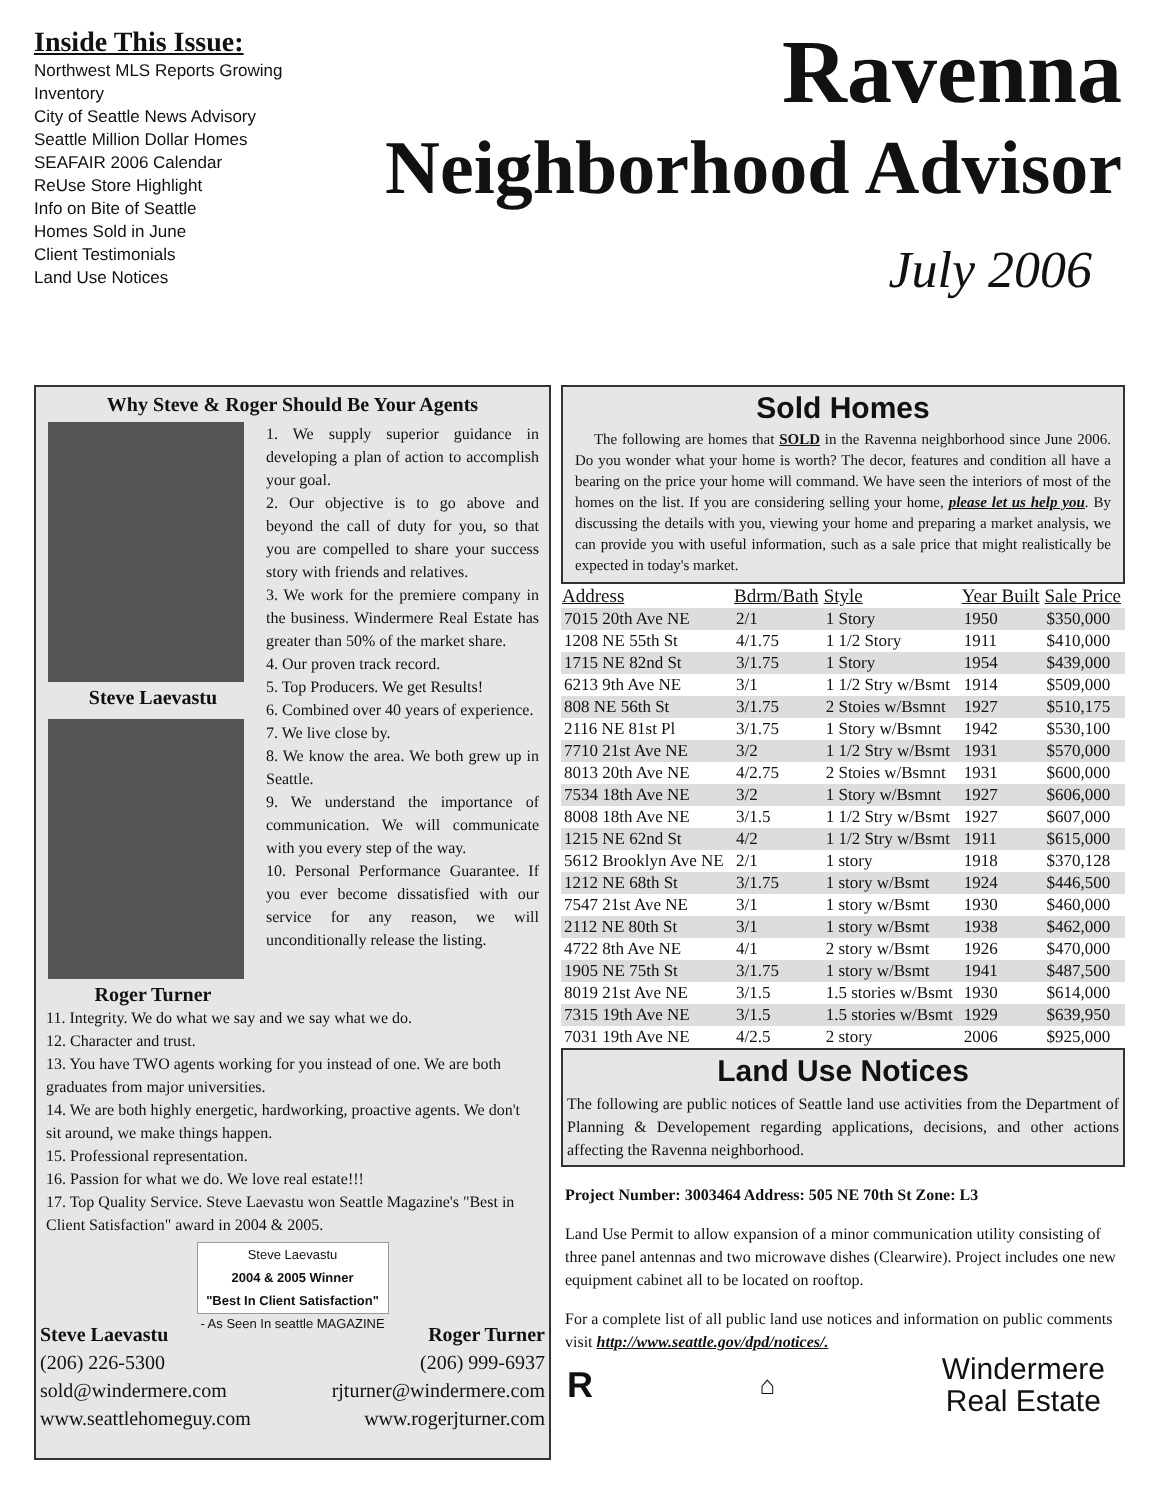Inside This Issue:
Northwest MLS Reports Growing Inventory
City of Seattle News Advisory
Seattle Million Dollar Homes
SEAFAIR 2006 Calendar
ReUse Store Highlight
Info on Bite of Seattle
Homes Sold in June
Client Testimonials
Land Use Notices
Ravenna
Neighborhood Advisor
July 2006
Why Steve & Roger Should Be Your Agents
Steve Laevastu
Roger Turner
1. We supply superior guidance in developing a plan of action to accomplish your goal.
2. Our objective is to go above and beyond the call of duty for you, so that you are compelled to share your success story with friends and relatives.
3. We work for the premiere company in the business. Windermere Real Estate has greater than 50% of the market share.
4. Our proven track record.
5. Top Producers. We get Results!
6. Combined over 40 years of experience.
7. We live close by.
8. We know the area. We both grew up in Seattle.
9. We understand the importance of communication. We will communicate with you every step of the way.
10. Personal Performance Guarantee. If you ever become dissatisfied with our service for any reason, we will unconditionally release the listing.
11. Integrity. We do what we say and we say what we do.
12. Character and trust.
13. You have TWO agents working for you instead of one. We are both graduates from major universities.
14. We are both highly energetic, hardworking, proactive agents. We don't sit around, we make things happen.
15. Professional representation.
16. Passion for what we do. We love real estate!!!
17. Top Quality Service. Steve Laevastu won Seattle Magazine's "Best in Client Satisfaction" award in 2004 & 2005.
Steve Laevastu
2004 & 2005 Winner
"Best In Client Satisfaction"
- As Seen In seattle MAGAZINE
Steve Laevastu
(206) 226-5300
sold@windermere.com
www.seattlehomeguy.com
Roger Turner
(206) 999-6937
rjturner@windermere.com
www.rogerjturner.com
Sold Homes
The following are homes that SOLD in the Ravenna neighborhood since June 2006. Do you wonder what your home is worth? The decor, features and condition all have a bearing on the price your home will command. We have seen the interiors of most of the homes on the list. If you are considering selling your home, please let us help you. By discussing the details with you, viewing your home and preparing a market analysis, we can provide you with useful information, such as a sale price that might realistically be expected in today's market.
| Address | Bdrm/Bath | Style | Year Built | Sale Price |
| --- | --- | --- | --- | --- |
| 7015 20th Ave NE | 2/1 | 1 Story | 1950 | $350,000 |
| 1208 NE 55th St | 4/1.75 | 1 1/2 Story | 1911 | $410,000 |
| 1715 NE 82nd St | 3/1.75 | 1 Story | 1954 | $439,000 |
| 6213 9th Ave NE | 3/1 | 1 1/2 Stry w/Bsmt | 1914 | $509,000 |
| 808 NE 56th St | 3/1.75 | 2 Stoies w/Bsmnt | 1927 | $510,175 |
| 2116 NE 81st Pl | 3/1.75 | 1 Story w/Bsmnt | 1942 | $530,100 |
| 7710 21st Ave NE | 3/2 | 1 1/2 Stry w/Bsmt | 1931 | $570,000 |
| 8013 20th Ave NE | 4/2.75 | 2 Stoies w/Bsmnt | 1931 | $600,000 |
| 7534 18th Ave NE | 3/2 | 1 Story w/Bsmnt | 1927 | $606,000 |
| 8008 18th Ave NE | 3/1.5 | 1 1/2 Stry w/Bsmt | 1927 | $607,000 |
| 1215 NE 62nd St | 4/2 | 1 1/2 Stry w/Bsmt | 1911 | $615,000 |
| 5612 Brooklyn Ave NE | 2/1 | 1 story | 1918 | $370,128 |
| 1212 NE 68th St | 3/1.75 | 1 story w/Bsmt | 1924 | $446,500 |
| 7547 21st Ave NE | 3/1 | 1 story w/Bsmt | 1930 | $460,000 |
| 2112 NE 80th St | 3/1 | 1 story w/Bsmt | 1938 | $462,000 |
| 4722 8th Ave NE | 4/1 | 2 story w/Bsmt | 1926 | $470,000 |
| 1905 NE 75th St | 3/1.75 | 1 story w/Bsmt | 1941 | $487,500 |
| 8019 21st Ave NE | 3/1.5 | 1.5 stories w/Bsmt | 1930 | $614,000 |
| 7315 19th Ave NE | 3/1.5 | 1.5 stories w/Bsmt | 1929 | $639,950 |
| 7031 19th Ave NE | 4/2.5 | 2 story | 2006 | $925,000 |
Land Use Notices
The following are public notices of Seattle land use activities from the Department of Planning & Developement regarding applications, decisions, and other actions affecting the Ravenna neighborhood.
Project Number: 3003464 Address: 505 NE 70th St Zone: L3
Land Use Permit to allow expansion of a minor communication utility consisting of three panel antennas and two microwave dishes (Clearwire). Project includes one new equipment cabinet all to be located on rooftop.
For a complete list of all public land use notices and information on public comments visit http://www.seattle.gov/dpd/notices/.
R ⌂ Windermere
Real Estate